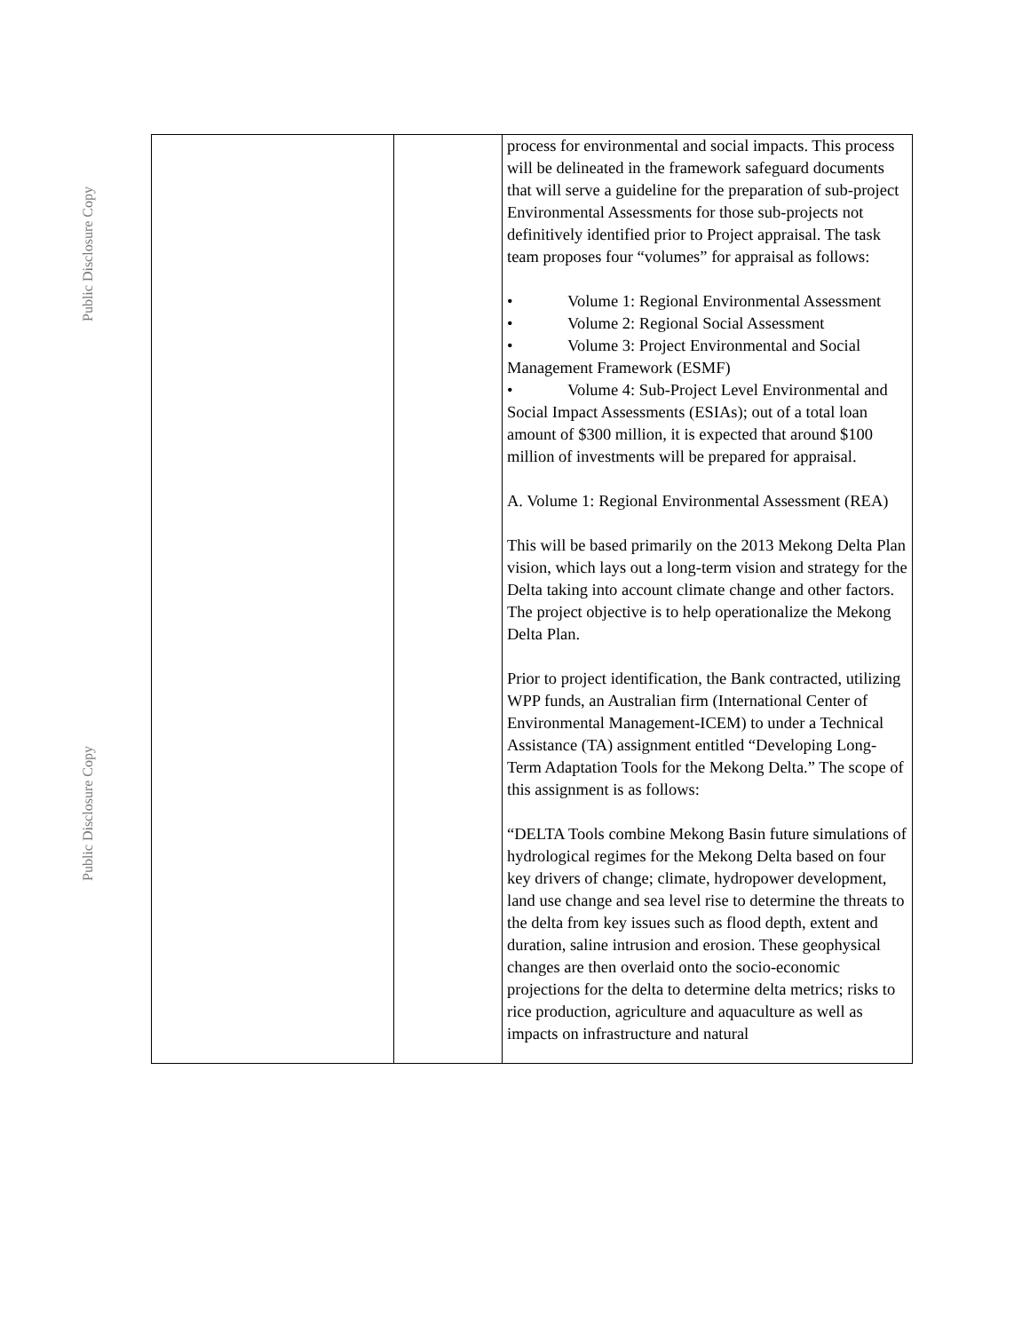Public Disclosure Copy
Public Disclosure Copy
| | | process for environmental and social impacts. This process will be delineated in the framework safeguard documents that will serve a guideline for the preparation of sub-project Environmental Assessments for those sub-projects not definitively identified prior to Project appraisal. The task team proposes four “volumes” for appraisal as follows: • Volume 1: Regional Environmental Assessment • Volume 2: Regional Social Assessment • Volume 3: Project Environmental and Social Management Framework (ESMF) • Volume 4: Sub-Project Level Environmental and Social Impact Assessments (ESIAs); out of a total loan amount of $300 million, it is expected that around $100 million of investments will be prepared for appraisal. A. Volume 1: Regional Environmental Assessment (REA) This will be based primarily on the 2013 Mekong Delta Plan vision, which lays out a long-term vision and strategy for the Delta taking into account climate change and other factors. The project objective is to help operationalize the Mekong Delta Plan. Prior to project identification, the Bank contracted, utilizing WPP funds, an Australian firm (International Center of Environmental Management-ICEM) to under a Technical Assistance (TA) assignment entitled “Developing Long-Term Adaptation Tools for the Mekong Delta.” The scope of this assignment is as follows: “DELTA Tools combine Mekong Basin future simulations of hydrological regimes for the Mekong Delta based on four key drivers of change; climate, hydropower development, land use change and sea level rise to determine the threats to the delta from key issues such as flood depth, extent and duration, saline intrusion and erosion. These geophysical changes are then overlaid onto the socio-economic projections for the delta to determine delta metrics; risks to rice production, agriculture and aquaculture as well as impacts on infrastructure and natural |